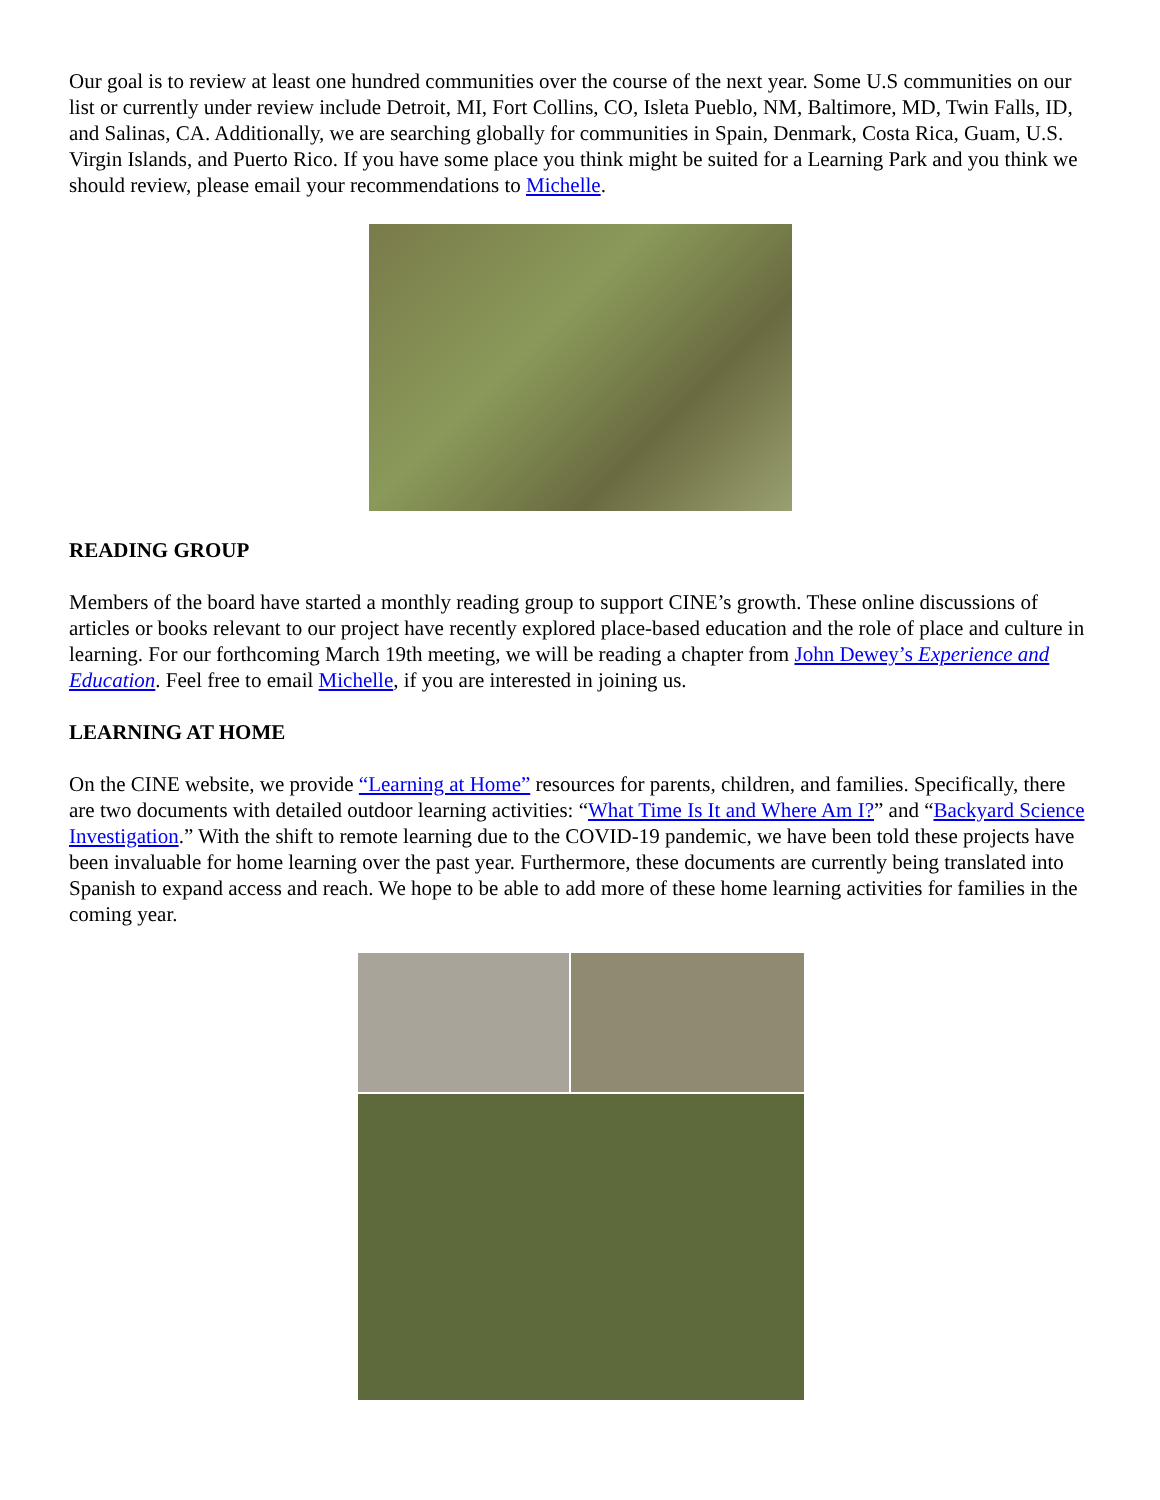Our goal is to review at least one hundred communities over the course of the next year. Some U.S communities on our list or currently under review include Detroit, MI, Fort Collins, CO, Isleta Pueblo, NM, Baltimore, MD, Twin Falls, ID, and Salinas, CA. Additionally, we are searching globally for communities in Spain, Denmark, Costa Rica, Guam, U.S. Virgin Islands, and Puerto Rico. If you have some place you think might be suited for a Learning Park and you think we should review, please email your recommendations to Michelle.
READING GROUP
Members of the board have started a monthly reading group to support CINE’s growth. These online discussions of articles or books relevant to our project have recently explored place-based education and the role of place and culture in learning. For our forthcoming March 19th meeting, we will be reading a chapter from John Dewey’s Experience and Education. Feel free to email Michelle, if you are interested in joining us.
LEARNING AT HOME
On the CINE website, we provide “Learning at Home” resources for parents, children, and families. Specifically, there are two documents with detailed outdoor learning activities: “What Time Is It and Where Am I?” and “Backyard Science Investigation.” With the shift to remote learning due to the COVID-19 pandemic, we have been told these projects have been invaluable for home learning over the past year. Furthermore, these documents are currently being translated into Spanish to expand access and reach. We hope to be able to add more of these home learning activities for families in the coming year.